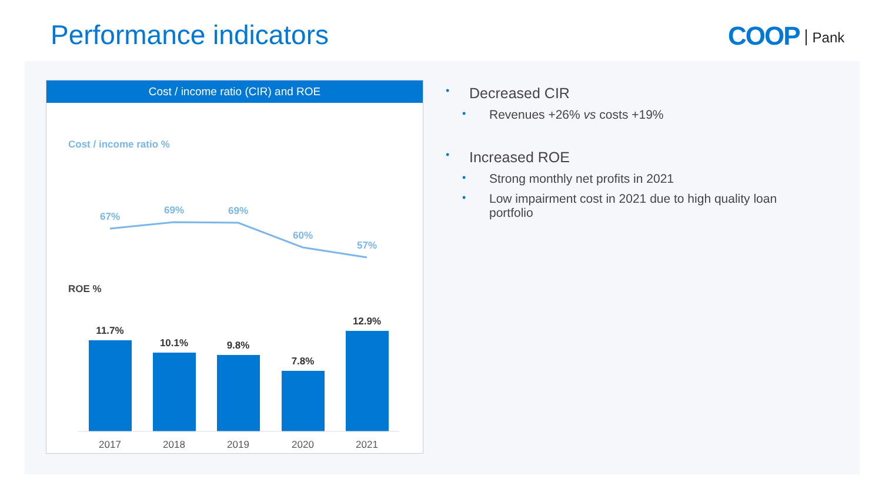Performance indicators COOP Pank
Cost / income ratio (CIR) and ROE
Cost / income ratio %
67%
69%
69%
60%
57%
ROE %
11.7%
10.1%
9.8%
7.8%
12.9%
2017
2018
2019
2020
2021
• Decreased CIR
• Revenues +26% vs costs +19%
• Increased ROE
• Strong monthly net profits in 2021
• Low impairment cost in 2021 due to high quality loan portfolio